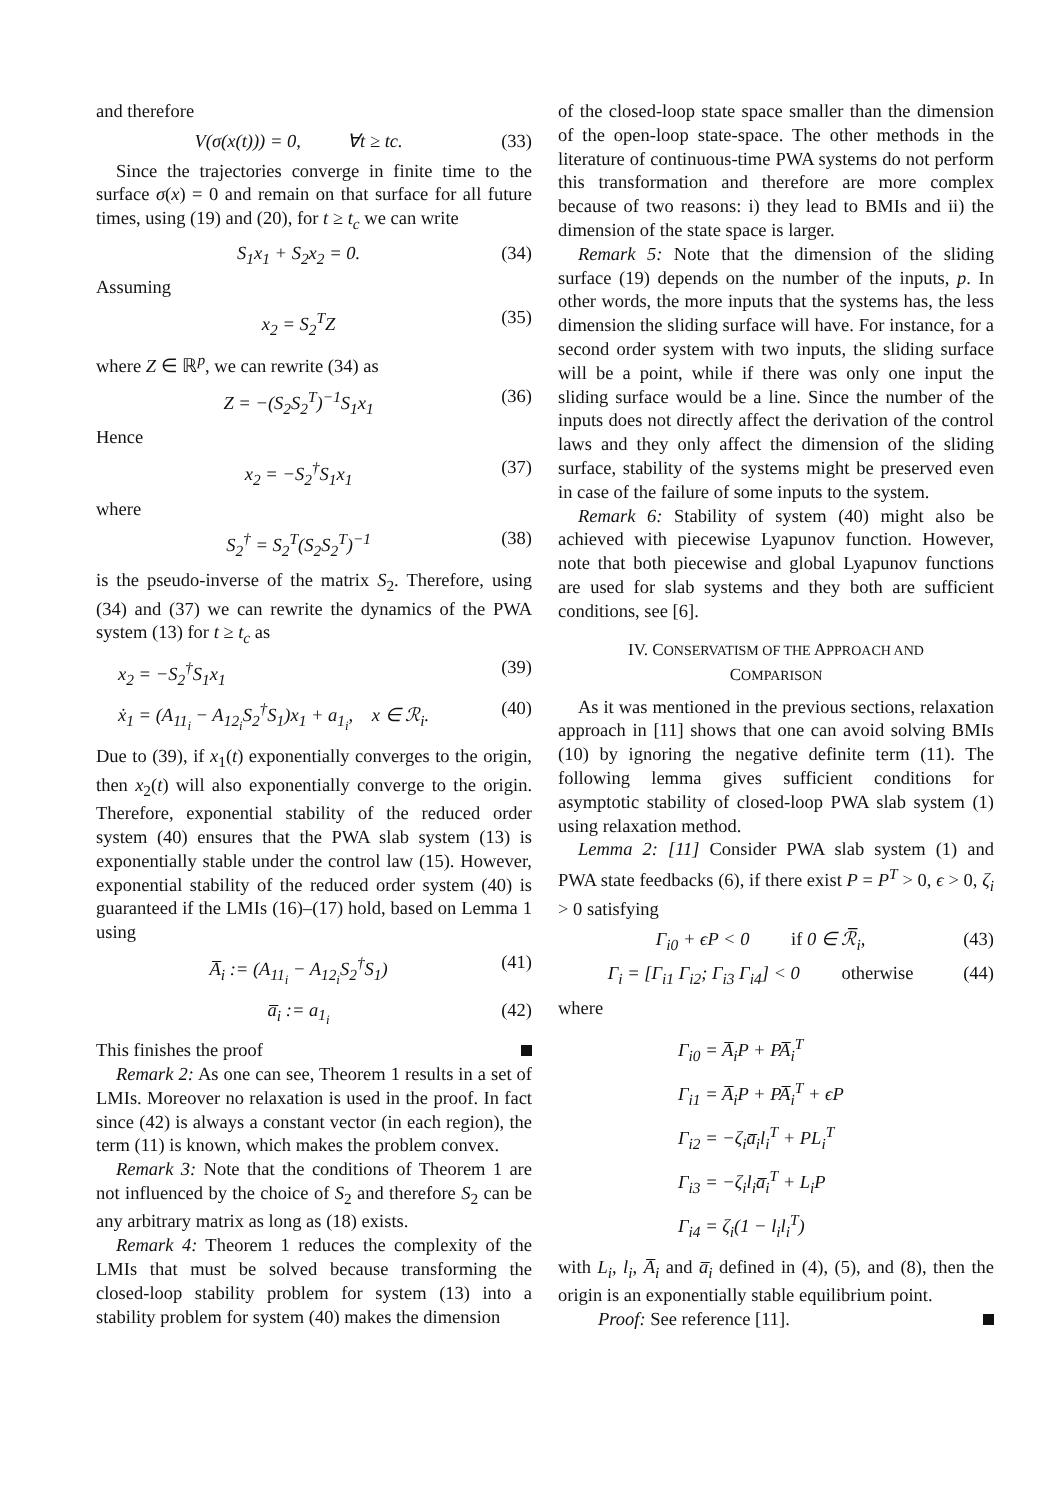and therefore
V(σ(x(t))) = 0, ∀t ≥ tc. (33)
Since the trajectories converge in finite time to the surface σ(x) = 0 and remain on that surface for all future times, using (19) and (20), for t ≥ t<sub>c</sub> we can write
S<sub>1</sub>x<sub>1</sub> + S<sub>2</sub>x<sub>2</sub> = 0. (34)
Assuming
x<sub>2</sub> = S<sub>2</sub><sup>T</sup>Z (35)
where Z ∈ ℝ<sup>p</sup>, we can rewrite (34) as
Z = −(S<sub>2</sub>S<sub>2</sub><sup>T</sup>)<sup>−1</sup>S<sub>1</sub>x<sub>1</sub> (36)
Hence
x<sub>2</sub> = −S<sub>2</sub><sup>†</sup>S<sub>1</sub>x<sub>1</sub> (37)
where
S<sub>2</sub><sup>†</sup> = S<sub>2</sub><sup>T</sup>(S<sub>2</sub>S<sub>2</sub><sup>T</sup>)<sup>−1</sup> (38)
is the pseudo-inverse of the matrix S<sub>2</sub>. Therefore, using (34) and (37) we can rewrite the dynamics of the PWA system (13) for t ≥ t<sub>c</sub> as
x<sub>2</sub> = −S<sub>2</sub><sup>†</sup>S<sub>1</sub>x<sub>1</sub> (39)
ẋ<sub>1</sub> = (A<sub>11<sub>i</sub></sub> − A<sub>12<sub>i</sub></sub>S<sub>2</sub><sup>†</sup>S<sub>1</sub>)x<sub>1</sub> + a<sub>1<sub>i</sub></sub>, x ∈ ℛ<sub>i</sub>. (40)
Due to (39), if x<sub>1</sub>(t) exponentially converges to the origin, then x<sub>2</sub>(t) will also exponentially converge to the origin. Therefore, exponential stability of the reduced order system (40) ensures that the PWA slab system (13) is exponentially stable under the control law (15). However, exponential stability of the reduced order system (40) is guaranteed if the LMIs (16)–(17) hold, based on Lemma 1 using
A̅<sub>i</sub> := (A<sub>11<sub>i</sub></sub> − A<sub>12<sub>i</sub></sub>S<sub>2</sub><sup>†</sup>S<sub>1</sub>) (41)
a̅<sub>i</sub> := a<sub>1<sub>i</sub></sub> (42)
This finishes the proof
Remark 2: As one can see, Theorem 1 results in a set of LMIs. Moreover no relaxation is used in the proof. In fact since (42) is always a constant vector (in each region), the term (11) is known, which makes the problem convex.
Remark 3: Note that the conditions of Theorem 1 are not influenced by the choice of S<sub>2</sub> and therefore S<sub>2</sub> can be any arbitrary matrix as long as (18) exists.
Remark 4: Theorem 1 reduces the complexity of the LMIs that must be solved because transforming the closed-loop stability problem for system (13) into a stability problem for system (40) makes the dimension
of the closed-loop state space smaller than the dimension of the open-loop state-space. The other methods in the literature of continuous-time PWA systems do not perform this transformation and therefore are more complex because of two reasons: i) they lead to BMIs and ii) the dimension of the state space is larger.
Remark 5: Note that the dimension of the sliding surface (19) depends on the number of the inputs, p. In other words, the more inputs that the systems has, the less dimension the sliding surface will have. For instance, for a second order system with two inputs, the sliding surface will be a point, while if there was only one input the sliding surface would be a line. Since the number of the inputs does not directly affect the derivation of the control laws and they only affect the dimension of the sliding surface, stability of the systems might be preserved even in case of the failure of some inputs to the system.
Remark 6: Stability of system (40) might also be achieved with piecewise Lyapunov function. However, note that both piecewise and global Lyapunov functions are used for slab systems and they both are sufficient conditions, see [6].
IV. CONSERVATISM OF THE APPROACH AND
COMPARISON
As it was mentioned in the previous sections, relaxation approach in [11] shows that one can avoid solving BMIs (10) by ignoring the negative definite term (11). The following lemma gives sufficient conditions for asymptotic stability of closed-loop PWA slab system (1) using relaxation method.
Lemma 2: [11] Consider PWA slab system (1) and PWA state feedbacks (6), if there exist P = P<sup>T</sup> > 0, ϵ > 0, ζ<sub>i</sub> > 0 satisfying
Γ<sub>i0</sub> + ϵP < 0 if 0 ∈ ℛ̅<sub>i</sub>, (43)
Γ<sub>i</sub> = [Γ<sub>i1</sub> Γ<sub>i2</sub>; Γ<sub>i3</sub> Γ<sub>i4</sub>] < 0 otherwise (44)
where
Γ<sub>i0</sub> = A̅<sub>i</sub>P + PA̅<sub>i</sub><sup>T</sup>
Γ<sub>i1</sub> = A̅<sub>i</sub>P + PA̅<sub>i</sub><sup>T</sup> + ϵP
Γ<sub>i2</sub> = −ζ<sub>i</sub>a̅<sub>i</sub>l<sub>i</sub><sup>T</sup> + PL<sub>i</sub><sup>T</sup>
Γ<sub>i3</sub> = −ζ<sub>i</sub>l<sub>i</sub>a̅<sub>i</sub><sup>T</sup> + L<sub>i</sub>P
Γ<sub>i4</sub> = ζ<sub>i</sub>(1 − l<sub>i</sub>l<sub>i</sub><sup>T</sup>)
with L<sub>i</sub>, l<sub>i</sub>, A̅<sub>i</sub> and a̅<sub>i</sub> defined in (4), (5), and (8), then the origin is an exponentially stable equilibrium point.
Proof: See reference [11].